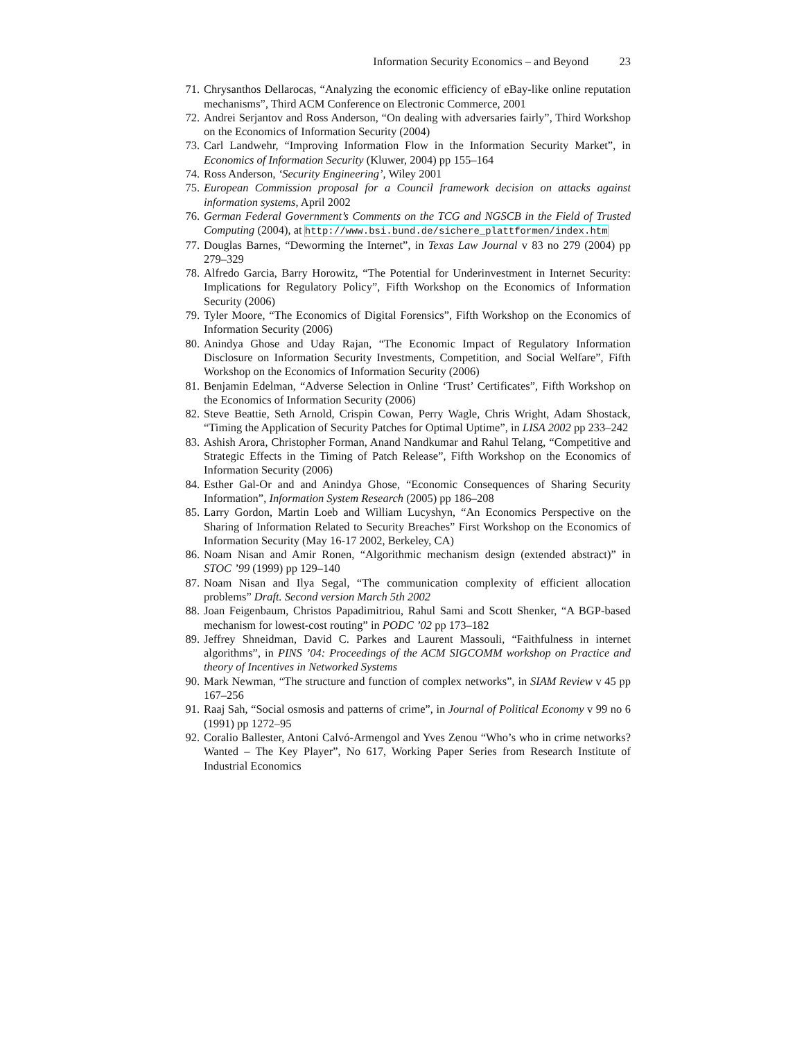Information Security Economics – and Beyond 23
71. Chrysanthos Dellarocas, “Analyzing the economic efficiency of eBay-like online reputation mechanisms”, Third ACM Conference on Electronic Commerce, 2001
72. Andrei Serjantov and Ross Anderson, “On dealing with adversaries fairly”, Third Workshop on the Economics of Information Security (2004)
73. Carl Landwehr, “Improving Information Flow in the Information Security Market”, in Economics of Information Security (Kluwer, 2004) pp 155–164
74. Ross Anderson, ‘Security Engineering’, Wiley 2001
75. European Commission proposal for a Council framework decision on attacks against information systems, April 2002
76. German Federal Government’s Comments on the TCG and NGSCB in the Field of Trusted Computing (2004), at http://www.bsi.bund.de/sichere_plattformen/index.htm
77. Douglas Barnes, “Deworming the Internet”, in Texas Law Journal v 83 no 279 (2004) pp 279–329
78. Alfredo Garcia, Barry Horowitz, “The Potential for Underinvestment in Internet Security: Implications for Regulatory Policy”, Fifth Workshop on the Economics of Information Security (2006)
79. Tyler Moore, “The Economics of Digital Forensics”, Fifth Workshop on the Economics of Information Security (2006)
80. Anindya Ghose and Uday Rajan, “The Economic Impact of Regulatory Information Disclosure on Information Security Investments, Competition, and Social Welfare”, Fifth Workshop on the Economics of Information Security (2006)
81. Benjamin Edelman, “Adverse Selection in Online ‘Trust’ Certificates”, Fifth Workshop on the Economics of Information Security (2006)
82. Steve Beattie, Seth Arnold, Crispin Cowan, Perry Wagle, Chris Wright, Adam Shostack, “Timing the Application of Security Patches for Optimal Uptime”, in LISA 2002 pp 233–242
83. Ashish Arora, Christopher Forman, Anand Nandkumar and Rahul Telang, “Competitive and Strategic Effects in the Timing of Patch Release”, Fifth Workshop on the Economics of Information Security (2006)
84. Esther Gal-Or and and Anindya Ghose, “Economic Consequences of Sharing Security Information”, Information System Research (2005) pp 186–208
85. Larry Gordon, Martin Loeb and William Lucyshyn, “An Economics Perspective on the Sharing of Information Related to Security Breaches” First Workshop on the Economics of Information Security (May 16-17 2002, Berkeley, CA)
86. Noam Nisan and Amir Ronen, “Algorithmic mechanism design (extended abstract)” in STOC ’99 (1999) pp 129–140
87. Noam Nisan and Ilya Segal, “The communication complexity of efficient allocation problems” Draft. Second version March 5th 2002
88. Joan Feigenbaum, Christos Papadimitriou, Rahul Sami and Scott Shenker, “A BGP-based mechanism for lowest-cost routing” in PODC ’02 pp 173–182
89. Jeffrey Shneidman, David C. Parkes and Laurent Massouli, “Faithfulness in internet algorithms”, in PINS ’04: Proceedings of the ACM SIGCOMM workshop on Practice and theory of Incentives in Networked Systems
90. Mark Newman, “The structure and function of complex networks”, in SIAM Review v 45 pp 167–256
91. Raaj Sah, “Social osmosis and patterns of crime”, in Journal of Political Economy v 99 no 6 (1991) pp 1272–95
92. Coralio Ballester, Antoni Calvó-Armengol and Yves Zenou “Who’s who in crime networks? Wanted – The Key Player”, No 617, Working Paper Series from Research Institute of Industrial Economics